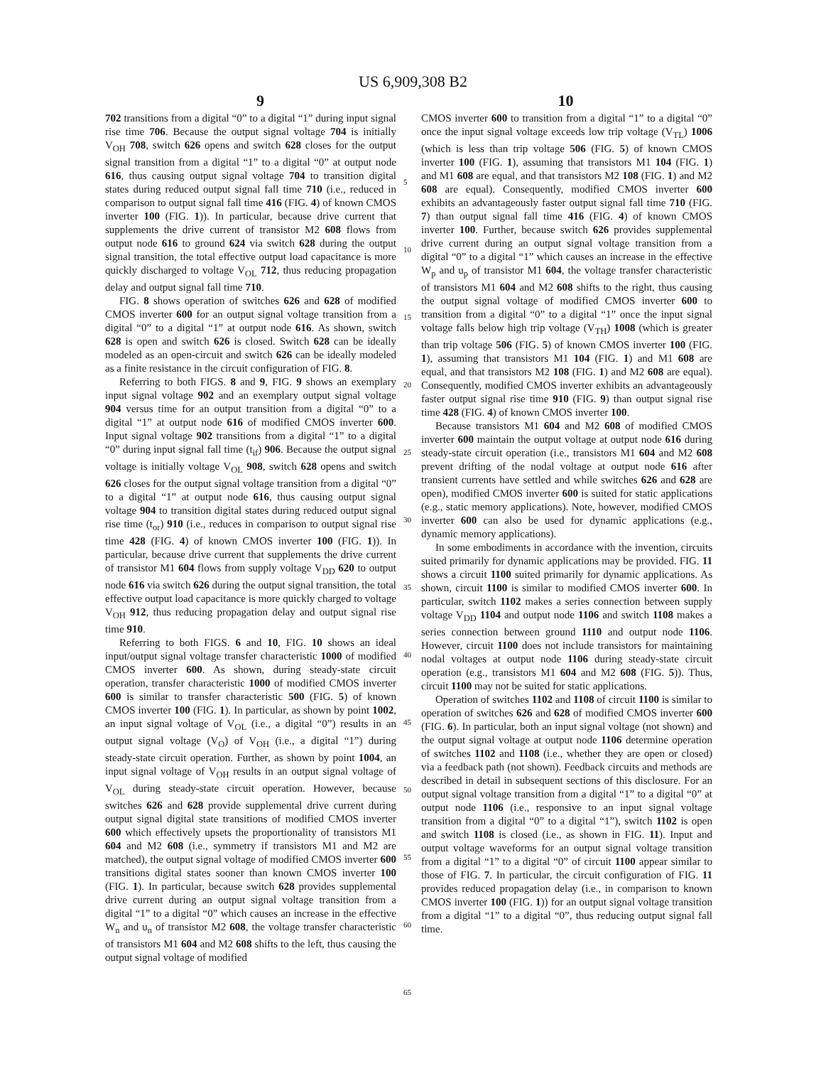US 6,909,308 B2
9 10
702 transitions from a digital “0” to a digital “1” during input signal rise time 706. Because the output signal voltage 704 is initially V<sub>OH</sub> 708, switch 626 opens and switch 628 closes for the output signal transition from a digital “1” to a digital “0” at output node 616, thus causing output signal voltage 704 to transition digital states during reduced output signal fall time 710 (i.e., reduced in comparison to output signal fall time 416 (FIG. 4) of known CMOS inverter 100 (FIG. 1)). In particular, because drive current that supplements the drive current of transistor M2 608 flows from output node 616 to ground 624 via switch 628 during the output signal transition, the total effective output load capacitance is more quickly discharged to voltage V<sub>OL</sub> 712, thus reducing propagation delay and output signal fall time 710.
FIG. 8 shows operation of switches 626 and 628 of modified CMOS inverter 600 for an output signal voltage transition from a digital “0” to a digital “1” at output node 616. As shown, switch 628 is open and switch 626 is closed. Switch 628 can be ideally modeled as an open-circuit and switch 626 can be ideally modeled as a finite resistance in the circuit configuration of FIG. 8.
Referring to both FIGS. 8 and 9, FIG. 9 shows an exemplary input signal voltage 902 and an exemplary output signal voltage 904 versus time for an output transition from a digital “0” to a digital “1” at output node 616 of modified CMOS inverter 600. Input signal voltage 902 transitions from a digital “1” to a digital “0” during input signal fall time (t<sub>if</sub>) 906. Because the output signal voltage is initially voltage V<sub>OL</sub> 908, switch 628 opens and switch 626 closes for the output signal voltage transition from a digital “0” to a digital “1” at output node 616, thus causing output signal voltage 904 to transition digital states during reduced output signal rise time (t<sub>or</sub>) 910 (i.e., reduces in comparison to output signal rise time 428 (FIG. 4) of known CMOS inverter 100 (FIG. 1)). In particular, because drive current that supplements the drive current of transistor M1 604 flows from supply voltage V<sub>DD</sub> 620 to output node 616 via switch 626 during the output signal transition, the total effective output load capacitance is more quickly charged to voltage V<sub>OH</sub> 912, thus reducing propagation delay and output signal rise time 910.
Referring to both FIGS. 6 and 10, FIG. 10 shows an ideal input/output signal voltage transfer characteristic 1000 of modified CMOS inverter 600. As shown, during steady-state circuit operation, transfer characteristic 1000 of modified CMOS inverter 600 is similar to transfer characteristic 500 (FIG. 5) of known CMOS inverter 100 (FIG. 1). In particular, as shown by point 1002, an input signal voltage of V<sub>OL</sub> (i.e., a digital “0”) results in an output signal voltage (V<sub>O</sub>) of V<sub>OH</sub> (i.e., a digital “1”) during steady-state circuit operation. Further, as shown by point 1004, an input signal voltage of V<sub>OH</sub> results in an output signal voltage of V<sub>OL</sub> during steady-state circuit operation. However, because switches 626 and 628 provide supplemental drive current during output signal digital state transitions of modified CMOS inverter 600 which effectively upsets the proportionality of transistors M1 604 and M2 608 (i.e., symmetry if transistors M1 and M2 are matched), the output signal voltage of modified CMOS inverter 600 transitions digital states sooner than known CMOS inverter 100 (FIG. 1). In particular, because switch 628 provides supplemental drive current during an output signal voltage transition from a digital “1” to a digital “0” which causes an increase in the effective W<sub>n</sub> and u<sub>n</sub> of transistor M2 608, the voltage transfer characteristic of transistors M1 604 and M2 608 shifts to the left, thus causing the output signal voltage of modified
5
10
15
20
25
30
35
40
45
50
55
60
65
CMOS inverter 600 to transition from a digital “1” to a digital “0” once the input signal voltage exceeds low trip voltage (V<sub>TL</sub>) 1006 (which is less than trip voltage 506 (FIG. 5) of known CMOS inverter 100 (FIG. 1), assuming that transistors M1 104 (FIG. 1) and M1 608 are equal, and that transistors M2 108 (FIG. 1) and M2 608 are equal). Consequently, modified CMOS inverter 600 exhibits an advantageously faster output signal fall time 710 (FIG. 7) than output signal fall time 416 (FIG. 4) of known CMOS inverter 100. Further, because switch 626 provides supplemental drive current during an output signal voltage transition from a digital “0” to a digital “1” which causes an increase in the effective W<sub>p</sub> and u<sub>p</sub> of transistor M1 604, the voltage transfer characteristic of transistors M1 604 and M2 608 shifts to the right, thus causing the output signal voltage of modified CMOS inverter 600 to transition from a digital “0” to a digital “1” once the input signal voltage falls below high trip voltage (V<sub>TH</sub>) 1008 (which is greater than trip voltage 506 (FIG. 5) of known CMOS inverter 100 (FIG. 1), assuming that transistors M1 104 (FIG. 1) and M1 608 are equal, and that transistors M2 108 (FIG. 1) and M2 608 are equal). Consequently, modified CMOS inverter exhibits an advantageously faster output signal rise time 910 (FIG. 9) than output signal rise time 428 (FIG. 4) of known CMOS inverter 100.
Because transistors M1 604 and M2 608 of modified CMOS inverter 600 maintain the output voltage at output node 616 during steady-state circuit operation (i.e., transistors M1 604 and M2 608 prevent drifting of the nodal voltage at output node 616 after transient currents have settled and while switches 626 and 628 are open), modified CMOS inverter 600 is suited for static applications (e.g., static memory applications). Note, however, modified CMOS inverter 600 can also be used for dynamic applications (e.g., dynamic memory applications).
In some embodiments in accordance with the invention, circuits suited primarily for dynamic applications may be provided. FIG. 11 shows a circuit 1100 suited primarily for dynamic applications. As shown, circuit 1100 is similar to modified CMOS inverter 600. In particular, switch 1102 makes a series connection between supply voltage V<sub>DD</sub> 1104 and output node 1106 and switch 1108 makes a series connection between ground 1110 and output node 1106. However, circuit 1100 does not include transistors for maintaining nodal voltages at output node 1106 during steady-state circuit operation (e.g., transistors M1 604 and M2 608 (FIG. 5)). Thus, circuit 1100 may not be suited for static applications.
Operation of switches 1102 and 1108 of circuit 1100 is similar to operation of switches 626 and 628 of modified CMOS inverter 600 (FIG. 6). In particular, both an input signal voltage (not shown) and the output signal voltage at output node 1106 determine operation of switches 1102 and 1108 (i.e., whether they are open or closed) via a feedback path (not shown). Feedback circuits and methods are described in detail in subsequent sections of this disclosure. For an output signal voltage transition from a digital “1” to a digital “0” at output node 1106 (i.e., responsive to an input signal voltage transition from a digital “0” to a digital “1”), switch 1102 is open and switch 1108 is closed (i.e., as shown in FIG. 11). Input and output voltage waveforms for an output signal voltage transition from a digital “1” to a digital “0” of circuit 1100 appear similar to those of FIG. 7. In particular, the circuit configuration of FIG. 11 provides reduced propagation delay (i.e., in comparison to known CMOS inverter 100 (FIG. 1)) for an output signal voltage transition from a digital “1” to a digital “0”, thus reducing output signal fall time.